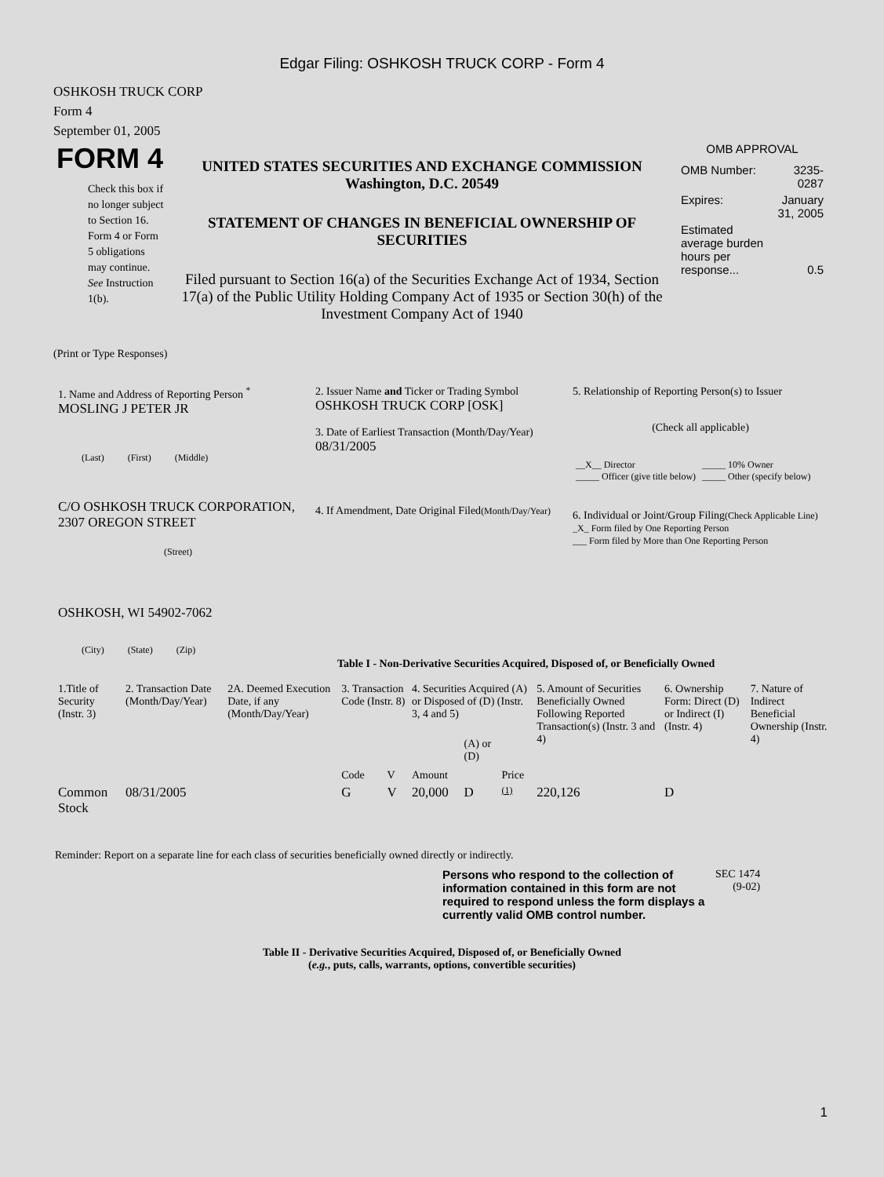Edgar Filing: OSHKOSH TRUCK CORP - Form 4
OSHKOSH TRUCK CORP
Form 4
September 01, 2005
| FORM 4 Check this box if no longer subject to Section 16. Form 4 or Form 5 obligations may continue. See Instruction 1(b). | UNITED STATES SECURITIES AND EXCHANGE COMMISSION Washington, D.C. 20549 STATEMENT OF CHANGES IN BENEFICIAL OWNERSHIP OF SECURITIES Filed pursuant to Section 16(a) of the Securities Exchange Act of 1934, Section 17(a) of the Public Utility Holding Company Act of 1935 or Section 30(h) of the Investment Company Act of 1940 | OMB APPROVAL / OMB Number: / 3235-0287 / / Expires: / January 31, 2005 / / Estimated average burden hours per response... / 0.5 / |
(Print or Type Responses)
| 1. Name and Address of Reporting Person <sup>*</sup> MOSLING J PETER JR (Last) (First) (Middle) C/O OSHKOSH TRUCK CORPORATION, 2307 OREGON STREET (Street) OSHKOSH, WI 54902-7062 (City) (State) (Zip) | 2. Issuer Name and Ticker or Trading Symbol OSHKOSH TRUCK CORP [OSK] 3. Date of Earliest Transaction (Month/Day/Year) 08/31/2005 4. If Amendment, Date Original Filed (Month/Day/Year) | 5. Relationship of Reporting Person(s) to Issuer (Check all applicable) / __X__ Director _____ Officer (give title below) / _____ 10% Owner _____ Other (specify below) / 6. Individual or Joint/Group Filing (Check Applicable Line) _X_ Form filed by One Reporting Person ___ Form filed by More than One Reporting Person |
Table I - Non-Derivative Securities Acquired, Disposed of, or Beneficially Owned
| 1.Title of Security (Instr. 3) | 2. Transaction Date (Month/Day/Year) | 2A. Deemed Execution Date, if any (Month/Day/Year) | 3. Transaction Code (Instr. 8) | | 4. Securities Acquired (A) or Disposed of (D) (Instr. 3, 4 and 5) | | | 5. Amount of Securities Beneficially Owned Following Reported Transaction(s) (Instr. 3 and 4) | 6. Ownership Form: Direct (D) or Indirect (I) (Instr. 4) | 7. Nature of Indirect Beneficial Ownership (Instr. 4) |
| --- | --- | --- | --- | --- | --- | --- | --- | --- | --- | --- |
| | | | Code | V | Amount | (A) or (D) | Price | | | |
| Common Stock | 08/31/2005 | | G | V | 20,000 | D | (1) | 220,126 | D | |
Reminder: Report on a separate line for each class of securities beneficially owned directly or indirectly.
| Persons who respond to the collection of information contained in this form are not required to respond unless the form displays a currently valid OMB control number. | SEC 1474 (9-02) |
Table II - Derivative Securities Acquired, Disposed of, or Beneficially Owned
(e.g., puts, calls, warrants, options, convertible securities)
1